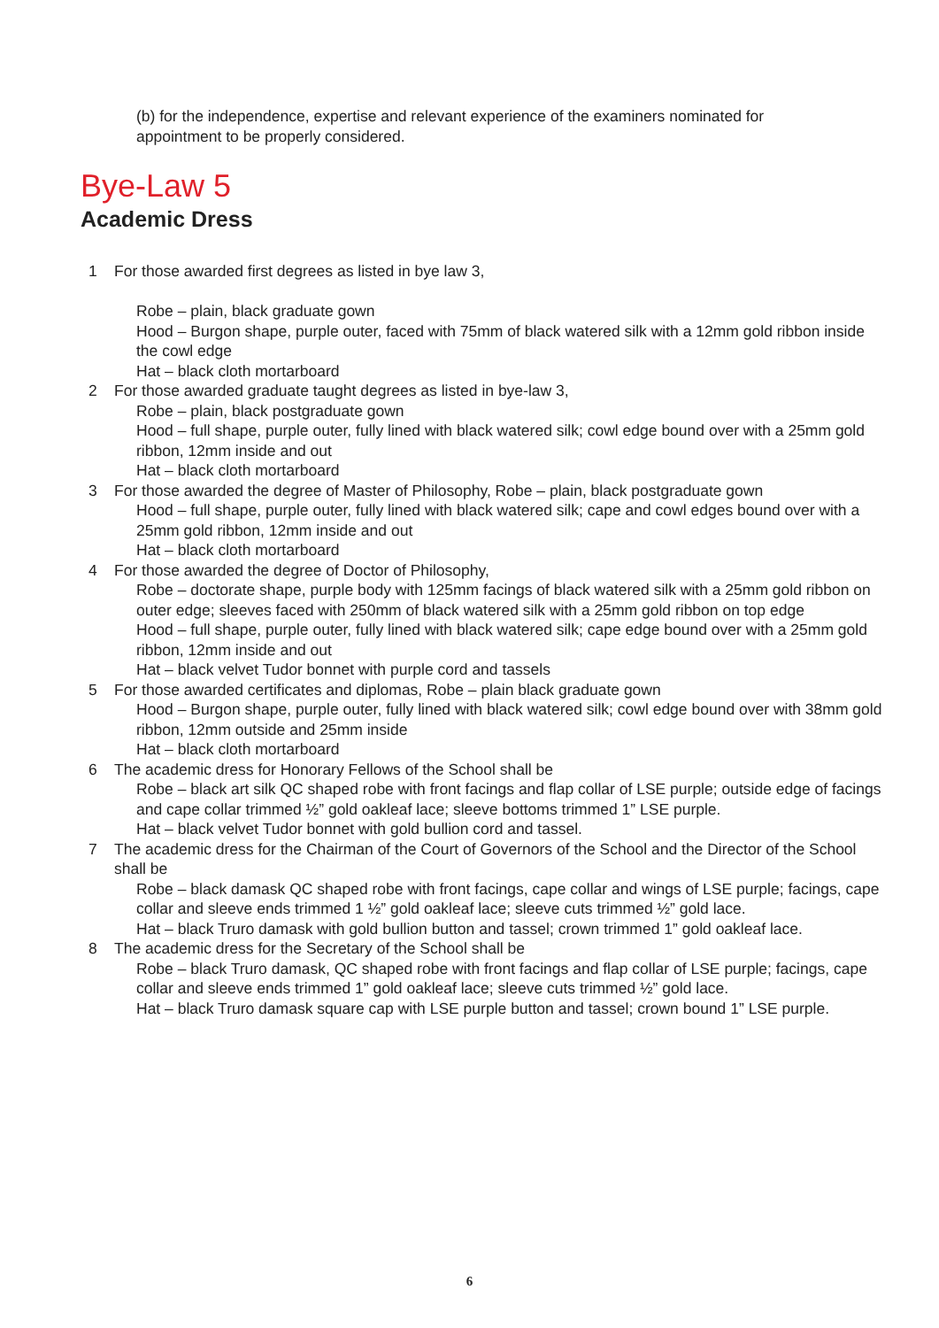(b) for the independence, expertise and relevant experience of the examiners nominated for appointment to be properly considered.
Bye-Law 5
Academic Dress
1 For those awarded first degrees as listed in bye law 3,
Robe – plain, black graduate gown
Hood – Burgon shape, purple outer, faced with 75mm of black watered silk with a 12mm gold ribbon inside the cowl edge
Hat – black cloth mortarboard
2 For those awarded graduate taught degrees as listed in bye-law 3,
Robe – plain, black postgraduate gown
Hood – full shape, purple outer, fully lined with black watered silk; cowl edge bound over with a 25mm gold ribbon, 12mm inside and out
Hat – black cloth mortarboard
3 For those awarded the degree of Master of Philosophy, Robe – plain, black postgraduate gown
Hood – full shape, purple outer, fully lined with black watered silk; cape and cowl edges bound over with a 25mm gold ribbon, 12mm inside and out
Hat – black cloth mortarboard
4 For those awarded the degree of Doctor of Philosophy,
Robe – doctorate shape, purple body with 125mm facings of black watered silk with a 25mm gold ribbon on outer edge; sleeves faced with 250mm of black watered silk with a 25mm gold ribbon on top edge
Hood – full shape, purple outer, fully lined with black watered silk; cape edge bound over with a 25mm gold ribbon, 12mm inside and out
Hat – black velvet Tudor bonnet with purple cord and tassels
5 For those awarded certificates and diplomas, Robe – plain black graduate gown
Hood – Burgon shape, purple outer, fully lined with black watered silk; cowl edge bound over with 38mm gold ribbon, 12mm outside and 25mm inside
Hat – black cloth mortarboard
6 The academic dress for Honorary Fellows of the School shall be
Robe – black art silk QC shaped robe with front facings and flap collar of LSE purple; outside edge of facings and cape collar trimmed ½” gold oakleaf lace; sleeve bottoms trimmed 1” LSE purple.
Hat – black velvet Tudor bonnet with gold bullion cord and tassel.
7 The academic dress for the Chairman of the Court of Governors of the School and the Director of the School shall be
Robe – black damask QC shaped robe with front facings, cape collar and wings of LSE purple; facings, cape collar and sleeve ends trimmed 1 ½” gold oakleaf lace; sleeve cuts trimmed ½” gold lace.
Hat – black Truro damask with gold bullion button and tassel; crown trimmed 1” gold oakleaf lace.
8 The academic dress for the Secretary of the School shall be
Robe – black Truro damask, QC shaped robe with front facings and flap collar of LSE purple; facings, cape collar and sleeve ends trimmed 1” gold oakleaf lace; sleeve cuts trimmed ½” gold lace.
Hat – black Truro damask square cap with LSE purple button and tassel; crown bound 1” LSE purple.
6